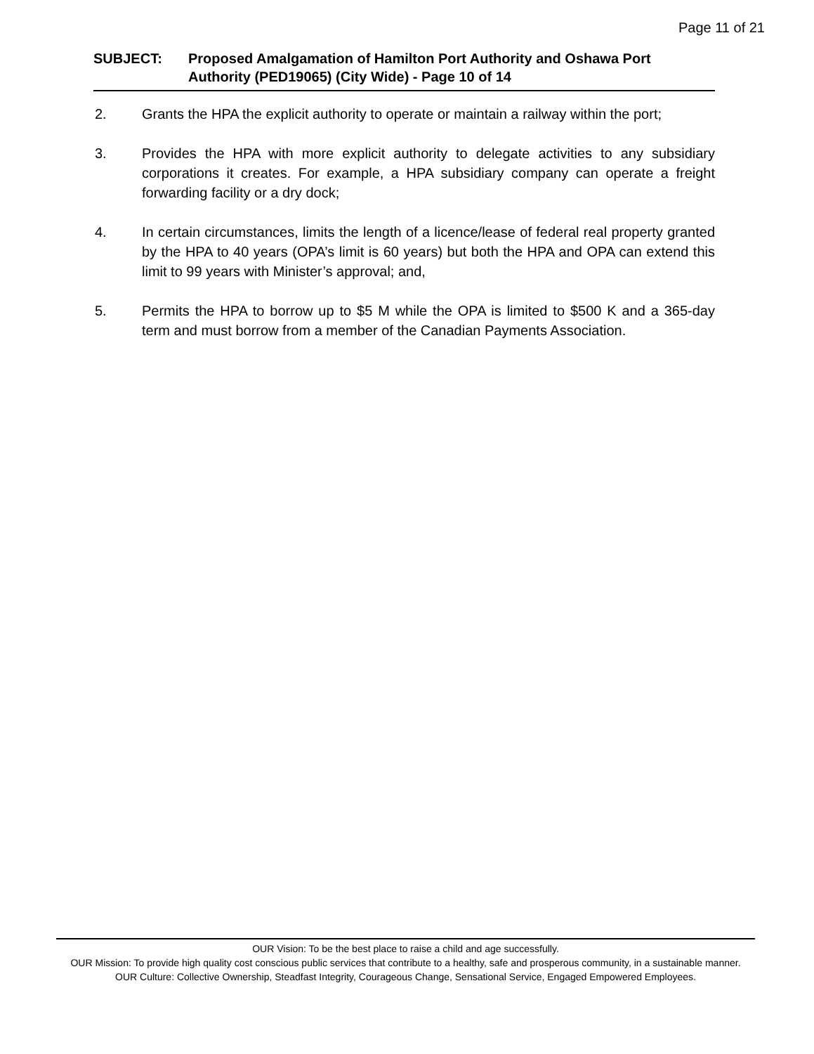Page 11 of 21
SUBJECT: Proposed Amalgamation of Hamilton Port Authority and Oshawa Port Authority (PED19065) (City Wide) - Page 10 of 14
2. Grants the HPA the explicit authority to operate or maintain a railway within the port;
3. Provides the HPA with more explicit authority to delegate activities to any subsidiary corporations it creates. For example, a HPA subsidiary company can operate a freight forwarding facility or a dry dock;
4. In certain circumstances, limits the length of a licence/lease of federal real property granted by the HPA to 40 years (OPA’s limit is 60 years) but both the HPA and OPA can extend this limit to 99 years with Minister’s approval; and,
5. Permits the HPA to borrow up to $5 M while the OPA is limited to $500 K and a 365-day term and must borrow from a member of the Canadian Payments Association.
OUR Vision: To be the best place to raise a child and age successfully.
OUR Mission: To provide high quality cost conscious public services that contribute to a healthy, safe and prosperous community, in a sustainable manner.
OUR Culture: Collective Ownership, Steadfast Integrity, Courageous Change, Sensational Service, Engaged Empowered Employees.